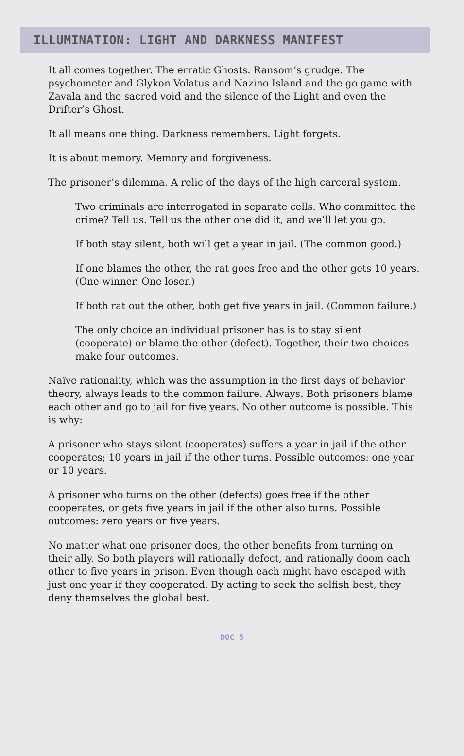ILLUMINATION: LIGHT AND DARKNESS MANIFEST
It all comes together. The erratic Ghosts. Ransom’s grudge. The psychometer and Glykon Volatus and Nazino Island and the go game with Zavala and the sacred void and the silence of the Light and even the Drifter’s Ghost.
It all means one thing. Darkness remembers. Light forgets.
It is about memory. Memory and forgiveness.
The prisoner’s dilemma. A relic of the days of the high carceral system.
Two criminals are interrogated in separate cells. Who committed the crime? Tell us. Tell us the other one did it, and we’ll let you go.
If both stay silent, both will get a year in jail. (The common good.)
If one blames the other, the rat goes free and the other gets 10 years. (One winner. One loser.)
If both rat out the other, both get five years in jail. (Common failure.)
The only choice an individual prisoner has is to stay silent (cooperate) or blame the other (defect). Together, their two choices make four outcomes.
Naïve rationality, which was the assumption in the first days of behavior theory, always leads to the common failure. Always. Both prisoners blame each other and go to jail for five years. No other outcome is possible. This is why:
A prisoner who stays silent (cooperates) suffers a year in jail if the other cooperates; 10 years in jail if the other turns. Possible outcomes: one year or 10 years.
A prisoner who turns on the other (defects) goes free if the other cooperates, or gets five years in jail if the other also turns. Possible outcomes: zero years or five years.
No matter what one prisoner does, the other benefits from turning on their ally. So both players will rationally defect, and rationally doom each other to five years in prison. Even though each might have escaped with just one year if they cooperated. By acting to seek the selfish best, they deny themselves the global best.
DOC 5